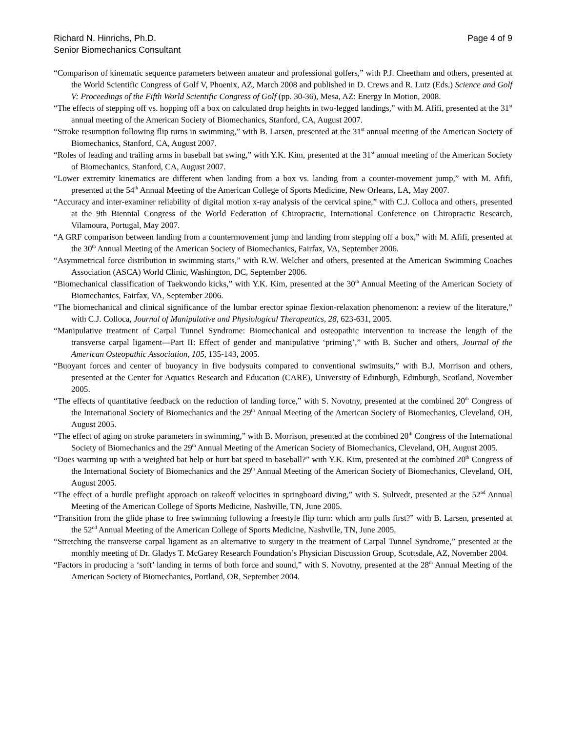Richard N. Hinrichs, Ph.D.
Senior Biomechanics Consultant
Page 4 of 9
“Comparison of kinematic sequence parameters between amateur and professional golfers,” with P.J. Cheetham and others, presented at the World Scientific Congress of Golf V, Phoenix, AZ, March 2008 and published in D. Crews and R. Lutz (Eds.) Science and Golf V: Proceedings of the Fifth World Scientific Congress of Golf (pp. 30-36), Mesa, AZ: Energy In Motion, 2008.
“The effects of stepping off vs. hopping off a box on calculated drop heights in two-legged landings,” with M. Afifi, presented at the 31<sup>st</sup> annual meeting of the American Society of Biomechanics, Stanford, CA, August 2007.
“Stroke resumption following flip turns in swimming,” with B. Larsen, presented at the 31<sup>st</sup> annual meeting of the American Society of Biomechanics, Stanford, CA, August 2007.
“Roles of leading and trailing arms in baseball bat swing,” with Y.K. Kim, presented at the 31<sup>st</sup> annual meeting of the American Society of Biomechanics, Stanford, CA, August 2007.
“Lower extremity kinematics are different when landing from a box vs. landing from a counter-movement jump,” with M. Afifi, presented at the 54<sup>th</sup> Annual Meeting of the American College of Sports Medicine, New Orleans, LA, May 2007.
“Accuracy and inter-examiner reliability of digital motion x-ray analysis of the cervical spine,” with C.J. Colloca and others, presented at the 9th Biennial Congress of the World Federation of Chiropractic, International Conference on Chiropractic Research, Vilamoura, Portugal, May 2007.
“A GRF comparison between landing from a countermovement jump and landing from stepping off a box,” with M. Afifi, presented at the 30<sup>th</sup> Annual Meeting of the American Society of Biomechanics, Fairfax, VA, September 2006.
“Asymmetrical force distribution in swimming starts,” with R.W. Welcher and others, presented at the American Swimming Coaches Association (ASCA) World Clinic, Washington, DC, September 2006.
“Biomechanical classification of Taekwondo kicks,” with Y.K. Kim, presented at the 30<sup>th</sup> Annual Meeting of the American Society of Biomechanics, Fairfax, VA, September 2006.
“The biomechanical and clinical significance of the lumbar erector spinae flexion-relaxation phenomenon: a review of the literature,” with C.J. Colloca, Journal of Manipulative and Physiological Therapeutics, 28, 623-631, 2005.
“Manipulative treatment of Carpal Tunnel Syndrome: Biomechanical and osteopathic intervention to increase the length of the transverse carpal ligament—Part II: Effect of gender and manipulative ‘priming’,” with B. Sucher and others, Journal of the American Osteopathic Association, 105, 135-143, 2005.
“Buoyant forces and center of buoyancy in five bodysuits compared to conventional swimsuits,” with B.J. Morrison and others, presented at the Center for Aquatics Research and Education (CARE), University of Edinburgh, Edinburgh, Scotland, November 2005.
“The effects of quantitative feedback on the reduction of landing force,” with S. Novotny, presented at the combined 20<sup>th</sup> Congress of the International Society of Biomechanics and the 29<sup>th</sup> Annual Meeting of the American Society of Biomechanics, Cleveland, OH, August 2005.
“The effect of aging on stroke parameters in swimming,” with B. Morrison, presented at the combined 20<sup>th</sup> Congress of the International Society of Biomechanics and the 29<sup>th</sup> Annual Meeting of the American Society of Biomechanics, Cleveland, OH, August 2005.
“Does warming up with a weighted bat help or hurt bat speed in baseball?” with Y.K. Kim, presented at the combined 20<sup>th</sup> Congress of the International Society of Biomechanics and the 29<sup>th</sup> Annual Meeting of the American Society of Biomechanics, Cleveland, OH, August 2005.
“The effect of a hurdle preflight approach on takeoff velocities in springboard diving,” with S. Sultvedt, presented at the 52<sup>nd</sup> Annual Meeting of the American College of Sports Medicine, Nashville, TN, June 2005.
“Transition from the glide phase to free swimming following a freestyle flip turn: which arm pulls first?” with B. Larsen, presented at the 52<sup>nd</sup> Annual Meeting of the American College of Sports Medicine, Nashville, TN, June 2005.
“Stretching the transverse carpal ligament as an alternative to surgery in the treatment of Carpal Tunnel Syndrome,” presented at the monthly meeting of Dr. Gladys T. McGarey Research Foundation’s Physician Discussion Group, Scottsdale, AZ, November 2004.
“Factors in producing a ‘soft’ landing in terms of both force and sound,” with S. Novotny, presented at the 28<sup>th</sup> Annual Meeting of the American Society of Biomechanics, Portland, OR, September 2004.